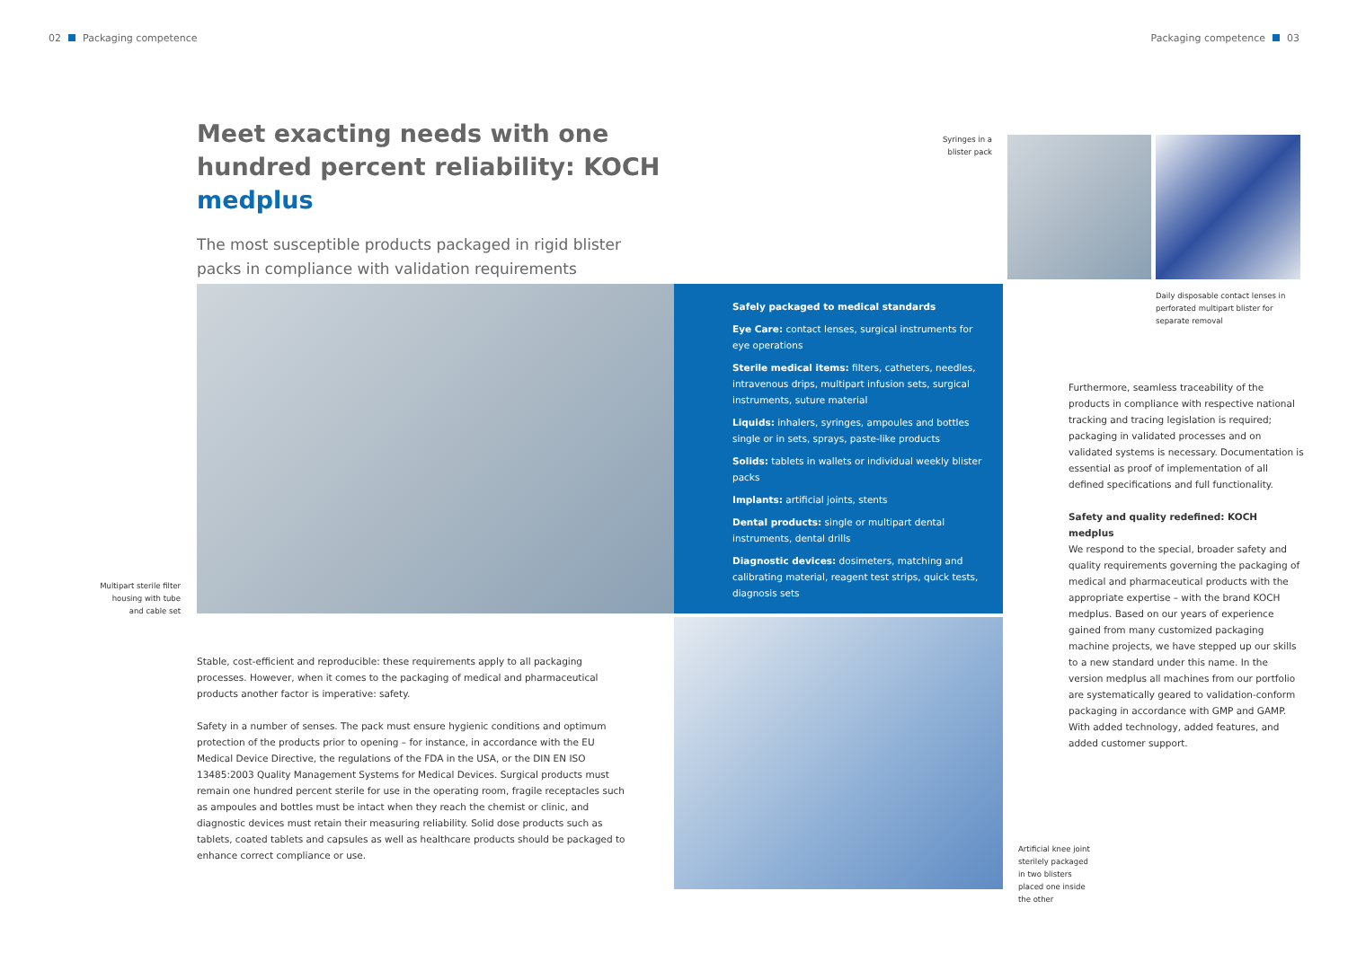02 Packaging competence Packaging competence 03
Meet exacting needs with one hundred percent reliability: KOCH medplus
The most susceptible products packaged in rigid blister packs in compliance with validation requirements
Syringes in a blister pack
Daily disposable contact lenses in perforated multipart blister for separate removal
Multipart sterile filter housing with tube and cable set
Safely packaged to medical standards
Eye Care: contact lenses, surgical instruments for eye operations
Sterile medical items: filters, catheters, needles, intravenous drips, multipart infusion sets, surgical instruments, suture material
Liquids: inhalers, syringes, ampoules and bottles single or in sets, sprays, paste-like products
Solids: tablets in wallets or individual weekly blister packs
Implants: artificial joints, stents
Dental products: single or multipart dental instruments, dental drills
Diagnostic devices: dosimeters, matching and calibrating material, reagent test strips, quick tests, diagnosis sets
Furthermore, seamless traceability of the products in compliance with respective national tracking and tracing legislation is required; packaging in validated processes and on validated systems is necessary. Documentation is essential as proof of implementation of all defined specifications and full functionality.
Safety and quality redefined: KOCH medplus
We respond to the special, broader safety and quality requirements governing the packaging of medical and pharmaceutical products with the appropriate expertise – with the brand KOCH medplus. Based on our years of experience gained from many customized packaging machine projects, we have stepped up our skills to a new standard under this name. In the version medplus all machines from our portfolio are systematically geared to validation-conform packaging in accordance with GMP and GAMP. With added technology, added features, and added customer support.
Stable, cost-efficient and reproducible: these requirements apply to all packaging processes. However, when it comes to the packaging of medical and pharmaceutical products another factor is imperative: safety.
Safety in a number of senses. The pack must ensure hygienic conditions and optimum protection of the products prior to opening – for instance, in accordance with the EU Medical Device Directive, the regulations of the FDA in the USA, or the DIN EN ISO 13485:2003 Quality Management Systems for Medical Devices. Surgical products must remain one hundred percent sterile for use in the operating room, fragile receptacles such as ampoules and bottles must be intact when they reach the chemist or clinic, and diagnostic devices must retain their measuring reliability. Solid dose products such as tablets, coated tablets and capsules as well as healthcare products should be packaged to enhance correct compliance or use.
Artificial knee joint sterilely packaged in two blisters placed one inside the other